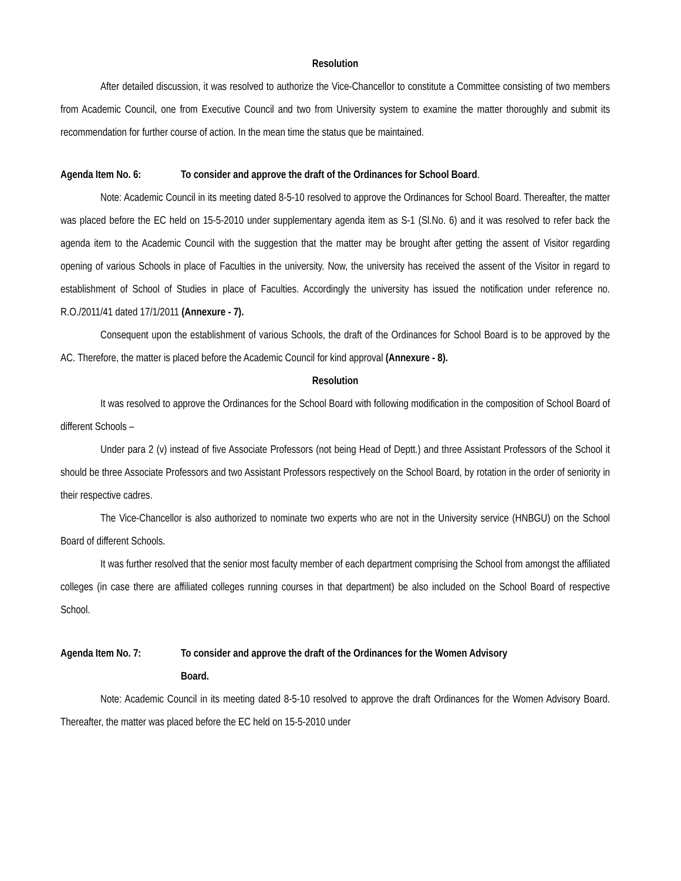Resolution
After detailed discussion, it was resolved to authorize the Vice-Chancellor to constitute a Committee consisting of two members from Academic Council, one from Executive Council and two from University system to examine the matter thoroughly and submit its recommendation for further course of action. In the mean time the status que be maintained.
Agenda Item No. 6: To consider and approve the draft of the Ordinances for School Board.
Note: Academic Council in its meeting dated 8-5-10 resolved to approve the Ordinances for School Board. Thereafter, the matter was placed before the EC held on 15-5-2010 under supplementary agenda item as S-1 (Sl.No. 6) and it was resolved to refer back the agenda item to the Academic Council with the suggestion that the matter may be brought after getting the assent of Visitor regarding opening of various Schools in place of Faculties in the university. Now, the university has received the assent of the Visitor in regard to establishment of School of Studies in place of Faculties. Accordingly the university has issued the notification under reference no. R.O./2011/41 dated 17/1/2011 (Annexure - 7).
Consequent upon the establishment of various Schools, the draft of the Ordinances for School Board is to be approved by the AC. Therefore, the matter is placed before the Academic Council for kind approval (Annexure - 8).
Resolution
It was resolved to approve the Ordinances for the School Board with following modification in the composition of School Board of different Schools –
Under para 2 (v) instead of five Associate Professors (not being Head of Deptt.) and three Assistant Professors of the School it should be three Associate Professors and two Assistant Professors respectively on the School Board, by rotation in the order of seniority in their respective cadres.
The Vice-Chancellor is also authorized to nominate two experts who are not in the University service (HNBGU) on the School Board of different Schools.
It was further resolved that the senior most faculty member of each department comprising the School from amongst the affiliated colleges (in case there are affiliated colleges running courses in that department) be also included on the School Board of respective School.
Agenda Item No. 7: To consider and approve the draft of the Ordinances for the Women Advisory
Board.
Note: Academic Council in its meeting dated 8-5-10 resolved to approve the draft Ordinances for the Women Advisory Board. Thereafter, the matter was placed before the EC held on 15-5-2010 under